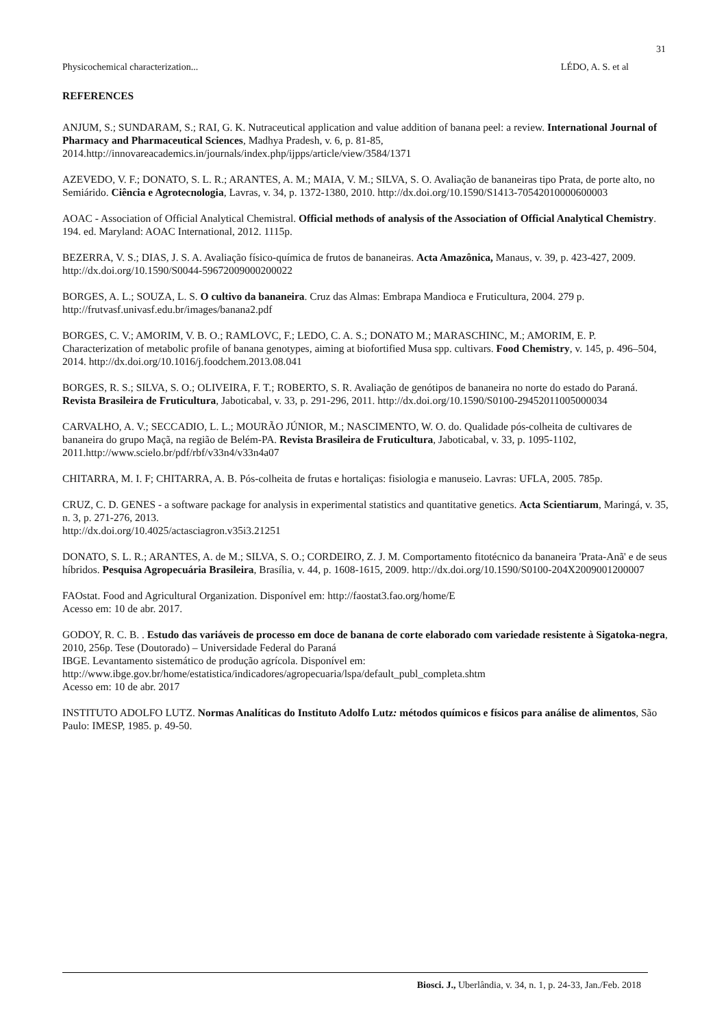31
Physicochemical characterization... LÉDO, A. S. et al
REFERENCES
ANJUM, S.; SUNDARAM, S.; RAI, G. K. Nutraceutical application and value addition of banana peel: a review. International Journal of Pharmacy and Pharmaceutical Sciences, Madhya Pradesh, v. 6, p. 81-85, 2014.http://innovareacademics.in/journals/index.php/ijpps/article/view/3584/1371
AZEVEDO, V. F.; DONATO, S. L. R.; ARANTES, A. M.; MAIA, V. M.; SILVA, S. O. Avaliação de bananeiras tipo Prata, de porte alto, no Semiárido. Ciência e Agrotecnologia, Lavras, v. 34, p. 1372-1380, 2010. http://dx.doi.org/10.1590/S1413-70542010000600003
AOAC - Association of Official Analytical Chemistral. Official methods of analysis of the Association of Official Analytical Chemistry. 194. ed. Maryland: AOAC International, 2012. 1115p.
BEZERRA, V. S.; DIAS, J. S. A. Avaliação físico-química de frutos de bananeiras. Acta Amazônica, Manaus, v. 39, p. 423-427, 2009. http://dx.doi.org/10.1590/S0044-59672009000200022
BORGES, A. L.; SOUZA, L. S. O cultivo da bananeira. Cruz das Almas: Embrapa Mandioca e Fruticultura, 2004. 279 p. http://frutvasf.univasf.edu.br/images/banana2.pdf
BORGES, C. V.; AMORIM, V. B. O.; RAMLOVC, F.; LEDO, C. A. S.; DONATO M.; MARASCHINC, M.; AMORIM, E. P. Characterization of metabolic profile of banana genotypes, aiming at biofortified Musa spp. cultivars. Food Chemistry, v. 145, p. 496–504, 2014. http://dx.doi.org/10.1016/j.foodchem.2013.08.041
BORGES, R. S.; SILVA, S. O.; OLIVEIRA, F. T.; ROBERTO, S. R. Avaliação de genótipos de bananeira no norte do estado do Paraná. Revista Brasileira de Fruticultura, Jaboticabal, v. 33, p. 291-296, 2011. http://dx.doi.org/10.1590/S0100-29452011005000034
CARVALHO, A. V.; SECCADIO, L. L.; MOURÃO JÚNIOR, M.; NASCIMENTO, W. O. do. Qualidade pós-colheita de cultivares de bananeira do grupo Maçã, na região de Belém-PA. Revista Brasileira de Fruticultura, Jaboticabal, v. 33, p. 1095-1102, 2011.http://www.scielo.br/pdf/rbf/v33n4/v33n4a07
CHITARRA, M. I. F; CHITARRA, A. B. Pós-colheita de frutas e hortaliças: fisiologia e manuseio. Lavras: UFLA, 2005. 785p.
CRUZ, C. D. GENES - a software package for analysis in experimental statistics and quantitative genetics. Acta Scientiarum, Maringá, v. 35, n. 3, p. 271-276, 2013.
http://dx.doi.org/10.4025/actasciagron.v35i3.21251
DONATO, S. L. R.; ARANTES, A. de M.; SILVA, S. O.; CORDEIRO, Z. J. M. Comportamento fitotécnico da bananeira 'Prata-Anã' e de seus híbridos. Pesquisa Agropecuária Brasileira, Brasília, v. 44, p. 1608-1615, 2009. http://dx.doi.org/10.1590/S0100-204X2009001200007
FAOstat. Food and Agricultural Organization. Disponível em: http://faostat3.fao.org/home/E
Acesso em: 10 de abr. 2017.
GODOY, R. C. B. . Estudo das variáveis de processo em doce de banana de corte elaborado com variedade resistente à Sigatoka-negra, 2010, 256p. Tese (Doutorado) – Universidade Federal do Paraná
IBGE. Levantamento sistemático de produção agrícola. Disponível em:
http://www.ibge.gov.br/home/estatistica/indicadores/agropecuaria/lspa/default_publ_completa.shtm
Acesso em: 10 de abr. 2017
INSTITUTO ADOLFO LUTZ. Normas Analíticas do Instituto Adolfo Lutz: métodos químicos e físicos para análise de alimentos, São Paulo: IMESP, 1985. p. 49-50.
Biosci. J., Uberlândia, v. 34, n. 1, p. 24-33, Jan./Feb. 2018